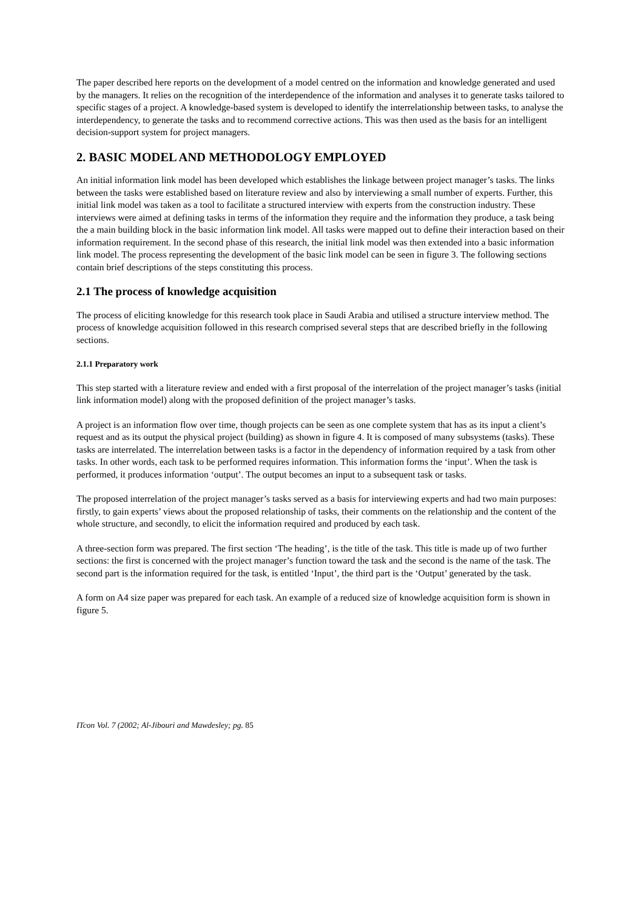The paper described here reports on the development of a model centred on the information and knowledge generated and used by the managers. It relies on the recognition of the interdependence of the information and analyses it to generate tasks tailored to specific stages of a project. A knowledge-based system is developed to identify the interrelationship between tasks, to analyse the interdependency, to generate the tasks and to recommend corrective actions. This was then used as the basis for an intelligent decision-support system for project managers.
2. BASIC MODEL AND METHODOLOGY EMPLOYED
An initial information link model has been developed which establishes the linkage between project manager’s tasks. The links between the tasks were established based on literature review and also by interviewing a small number of experts. Further, this initial link model was taken as a tool to facilitate a structured interview with experts from the construction industry. These interviews were aimed at defining tasks in terms of the information they require and the information they produce, a task being the a main building block in the basic information link model. All tasks were mapped out to define their interaction based on their information requirement. In the second phase of this research, the initial link model was then extended into a basic information link model. The process representing the development of the basic link model can be seen in figure 3. The following sections contain brief descriptions of the steps constituting this process.
2.1 The process of knowledge acquisition
The process of eliciting knowledge for this research took place in Saudi Arabia and utilised a structure interview method. The process of knowledge acquisition followed in this research comprised several steps that are described briefly in the following sections.
2.1.1 Preparatory work
This step started with a literature review and ended with a first proposal of the interrelation of the project manager’s tasks (initial link information model) along with the proposed definition of the project manager’s tasks.
A project is an information flow over time, though projects can be seen as one complete system that has as its input a client’s request and as its output the physical project (building) as shown in figure 4. It is composed of many subsystems (tasks). These tasks are interrelated. The interrelation between tasks is a factor in the dependency of information required by a task from other tasks. In other words, each task to be performed requires information. This information forms the ‘input’. When the task is performed, it produces information ‘output’. The output becomes an input to a subsequent task or tasks.
The proposed interrelation of the project manager’s tasks served as a basis for interviewing experts and had two main purposes: firstly, to gain experts’ views about the proposed relationship of tasks, their comments on the relationship and the content of the whole structure, and secondly, to elicit the information required and produced by each task.
A three-section form was prepared. The first section ‘The heading’, is the title of the task. This title is made up of two further sections: the first is concerned with the project manager’s function toward the task and the second is the name of the task. The second part is the information required for the task, is entitled ‘Input’, the third part is the ‘Output’ generated by the task.
A form on A4 size paper was prepared for each task. An example of a reduced size of knowledge acquisition form is shown in figure 5.
ITcon Vol. 7 (2002; Al-Jibouri and Mawdesley; pg. 85